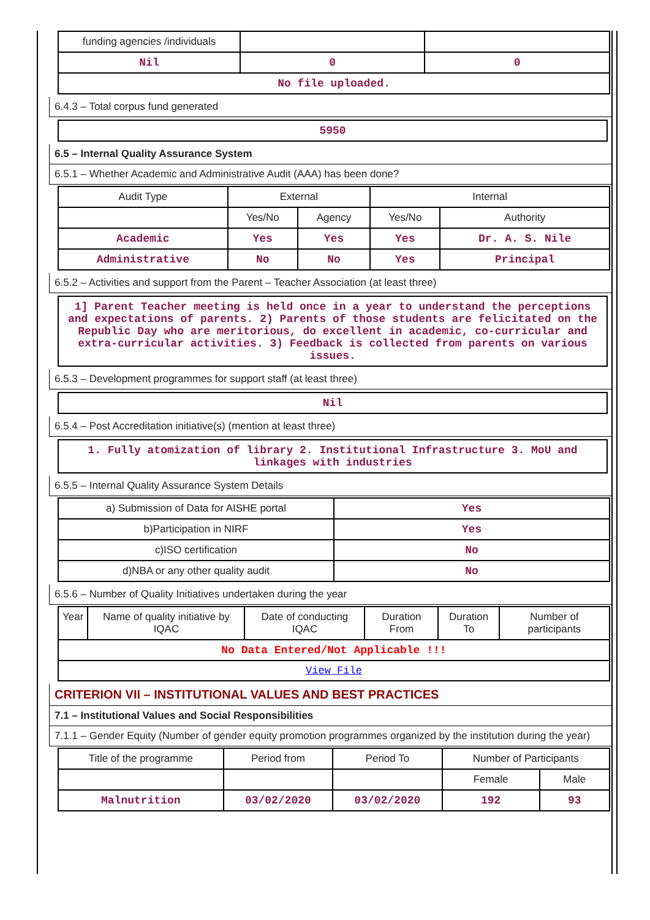| funding agencies /individuals | | |
| Nil | 0 | 0 |
| No file uploaded. | | |
6.4.3 – Total corpus fund generated
5950
6.5 – Internal Quality Assurance System
6.5.1 – Whether Academic and Administrative Audit (AAA) has been done?
| Audit Type | External | | Internal | |
| --- | --- | --- | --- | --- |
| | Yes/No | Agency | Yes/No | Authority |
| Academic | Yes | Yes | Yes | Dr. A. S. Nile |
| Administrative | No | No | Yes | Principal |
6.5.2 – Activities and support from the Parent – Teacher Association (at least three)
1] Parent Teacher meeting is held once in a year to understand the perceptions and expectations of parents. 2) Parents of those students are felicitated on the Republic Day who are meritorious, do excellent in academic, co-curricular and extra-curricular activities. 3) Feedback is collected from parents on various issues.
6.5.3 – Development programmes for support staff (at least three)
Nil
6.5.4 – Post Accreditation initiative(s) (mention at least three)
1. Fully atomization of library 2. Institutional Infrastructure 3. MoU and linkages with industries
6.5.5 – Internal Quality Assurance System Details
| a) Submission of Data for AISHE portal | Yes |
| b)Participation in NIRF | Yes |
| c)ISO certification | No |
| d)NBA or any other quality audit | No |
6.5.6 – Number of Quality Initiatives undertaken during the year
| Year | Name of quality initiative by IQAC | Date of conducting IQAC | Duration From | Duration To | Number of participants |
| No Data Entered/Not Applicable !!! | | | | | |
| View File | | | | | |
CRITERION VII – INSTITUTIONAL VALUES AND BEST PRACTICES
7.1 – Institutional Values and Social Responsibilities
7.1.1 – Gender Equity (Number of gender equity promotion programmes organized by the institution during the year)
| Title of the programme | Period from | Period To | Number of Participants | |
| | | | Female | Male |
| Malnutrition | 03/02/2020 | 03/02/2020 | 192 | 93 |